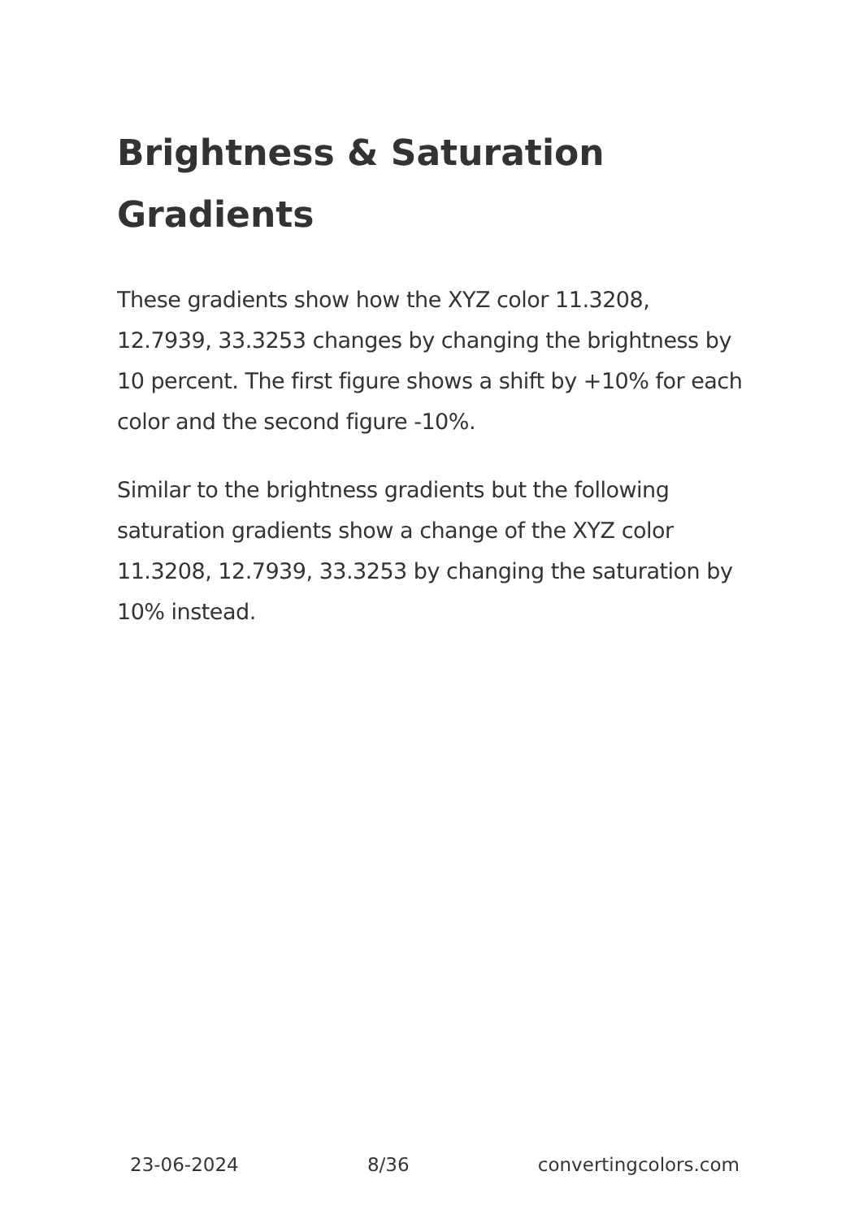Brightness & Saturation Gradients
These gradients show how the XYZ color 11.3208, 12.7939, 33.3253 changes by changing the brightness by 10 percent. The first figure shows a shift by +10% for each color and the second figure -10%.
Similar to the brightness gradients but the following saturation gradients show a change of the XYZ color 11.3208, 12.7939, 33.3253 by changing the saturation by 10% instead.
23-06-2024 8/36 convertingcolors.com